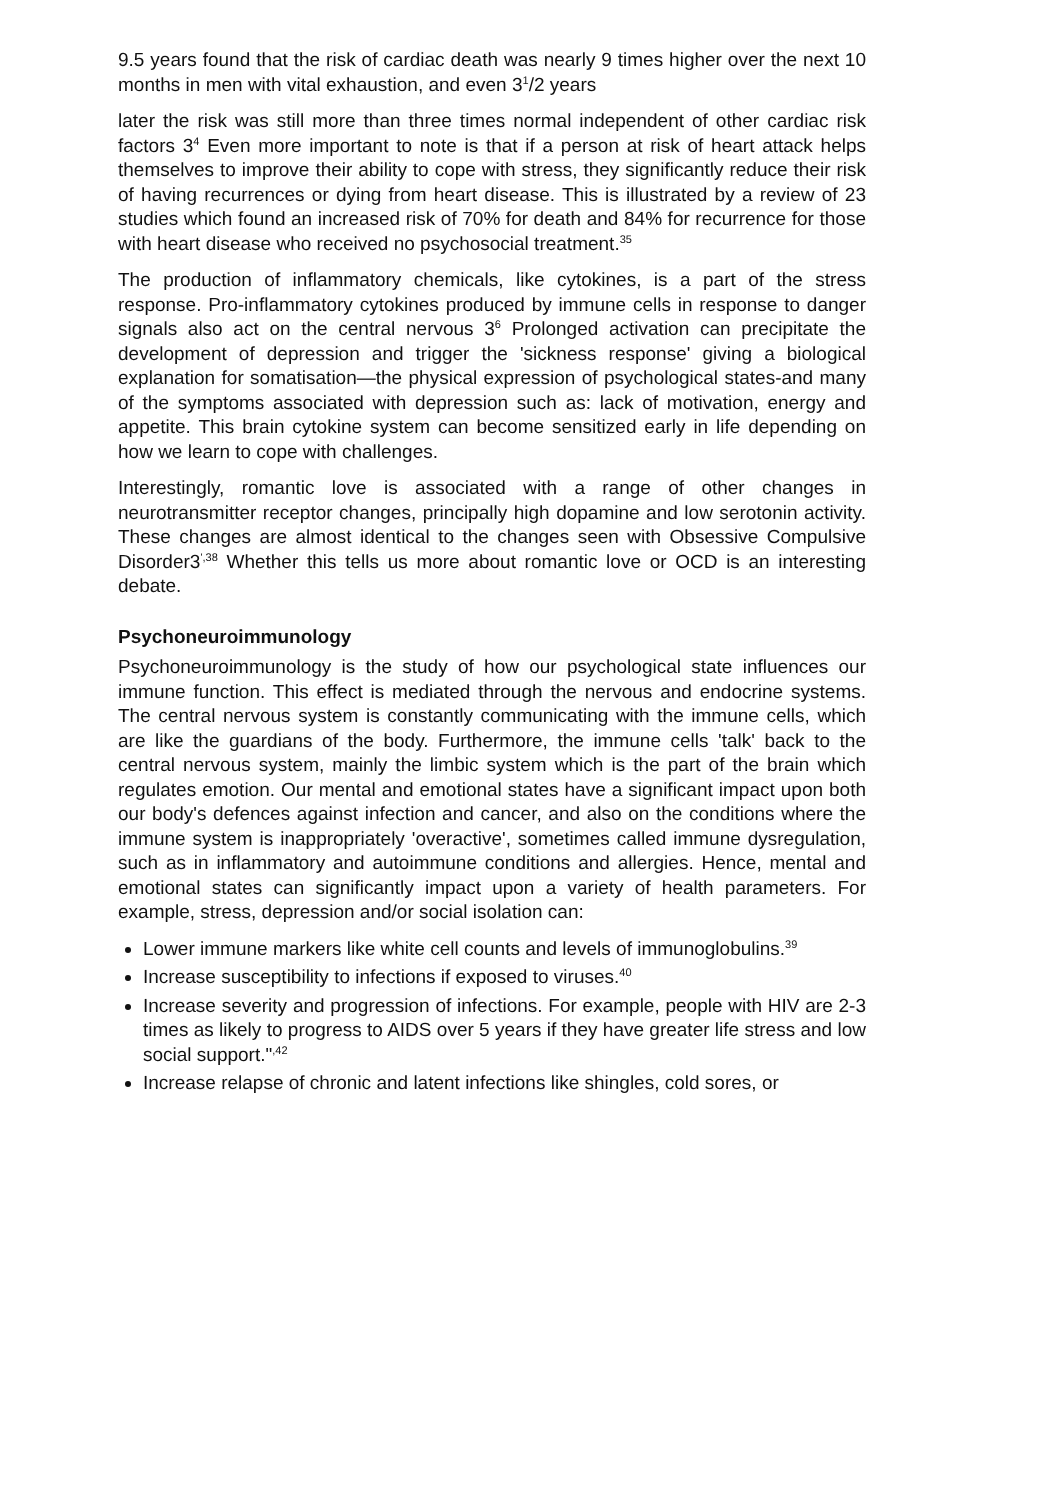9.5 years found that the risk of cardiac death was nearly 9 times higher over the next 10 months in men with vital exhaustion, and even 3<sup>1</sup>/2 years
later the risk was still more than three times normal independent of other cardiac risk factors 3<sup>4</sup> Even more important to note is that if a person at risk of heart attack helps themselves to improve their ability to cope with stress, they significantly reduce their risk of having recurrences or dying from heart disease. This is illustrated by a review of 23 studies which found an increased risk of 70% for death and 84% for recurrence for those with heart disease who received no psychosocial treatment.<sup>35</sup>
The production of inflammatory chemicals, like cytokines, is a part of the stress response. Pro-inflammatory cytokines produced by immune cells in response to danger signals also act on the central nervous 3<sup>6</sup> Prolonged activation can precipitate the development of depression and trigger the 'sickness response' giving a biological explanation for somatisation—the physical expression of psychological states-and many of the symptoms associated with depression such as: lack of motivation, energy and appetite. This brain cytokine system can become sensitized early in life depending on how we learn to cope with challenges.
Interestingly, romantic love is associated with a range of other changes in neurotransmitter receptor changes, principally high dopamine and low serotonin activity. These changes are almost identical to the changes seen with Obsessive Compulsive Disorder3<sup>',38</sup> Whether this tells us more about romantic love or OCD is an interesting debate.
Psychoneuroimmunology
Psychoneuroimmunology is the study of how our psychological state influences our immune function. This effect is mediated through the nervous and endocrine systems. The central nervous system is constantly communicating with the immune cells, which are like the guardians of the body. Furthermore, the immune cells 'talk' back to the central nervous system, mainly the limbic system which is the part of the brain which regulates emotion. Our mental and emotional states have a significant impact upon both our body's defences against infection and cancer, and also on the conditions where the immune system is inappropriately 'overactive', sometimes called immune dysregulation, such as in inflammatory and autoimmune conditions and allergies. Hence, mental and emotional states can significantly impact upon a variety of health parameters. For example, stress, depression and/or social isolation can:
Lower immune markers like white cell counts and levels of immunoglobulins.<sup>39</sup>
Increase susceptibility to infections if exposed to viruses.<sup>40</sup>
Increase severity and progression of infections. For example, people with HIV are 2-3 times as likely to progress to AIDS over 5 years if they have greater life stress and low social support."<sup>,42</sup>
Increase relapse of chronic and latent infections like shingles, cold sores, or